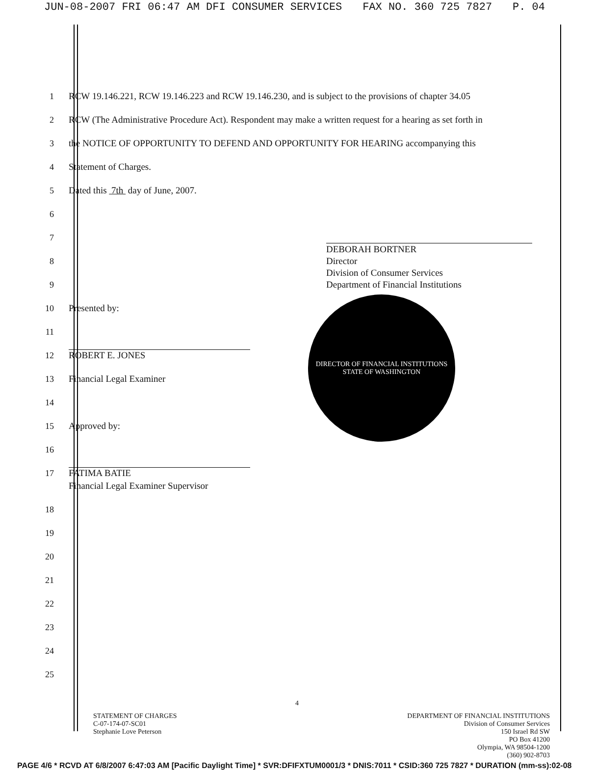JUN-08-2007 FRI 06:47 AM DFI CONSUMER SERVICES FAX NO. 360 725 7827 P. 04
1 RCW 19.146.221, RCW 19.146.223 and RCW 19.146.230, and is subject to the provisions of chapter 34.05
2 RCW (The Administrative Procedure Act). Respondent may make a written request for a hearing as set forth in
3 the NOTICE OF OPPORTUNITY TO DEFEND AND OPPORTUNITY FOR HEARING accompanying this
4 Statement of Charges.
5 Dated this 7th day of June, 2007.
6
7
8
9
10 Presented by:
11
12
ROBERT E. JONES
13 Financial Legal Examiner
14
15 Approved by:
16
17
FATIMA BATIE
Financial Legal Examiner Supervisor
18
19
20
21
22
23
24
25
4
STATEMENT OF CHARGES
C-07-174-07-SC01
Stephanie Love Peterson
DEPARTMENT OF FINANCIAL INSTITUTIONS
Division of Consumer Services
150 Israel Rd SW
PO Box 41200
Olympia, WA 98504-1200
(360) 902-8703
PAGE 4/6 * RCVD AT 6/8/2007 6:47:03 AM [Pacific Daylight Time] * SVR:DFIFXTUM0001/3 * DNIS:7011 * CSID:360 725 7827 * DURATION (mm-ss):02-08
DEBORAH BORTNER
Director
Division of Consumer Services
Department of Financial Institutions
DIRECTOR OF FINANCIAL INSTITUTIONS
STATE OF WASHINGTON